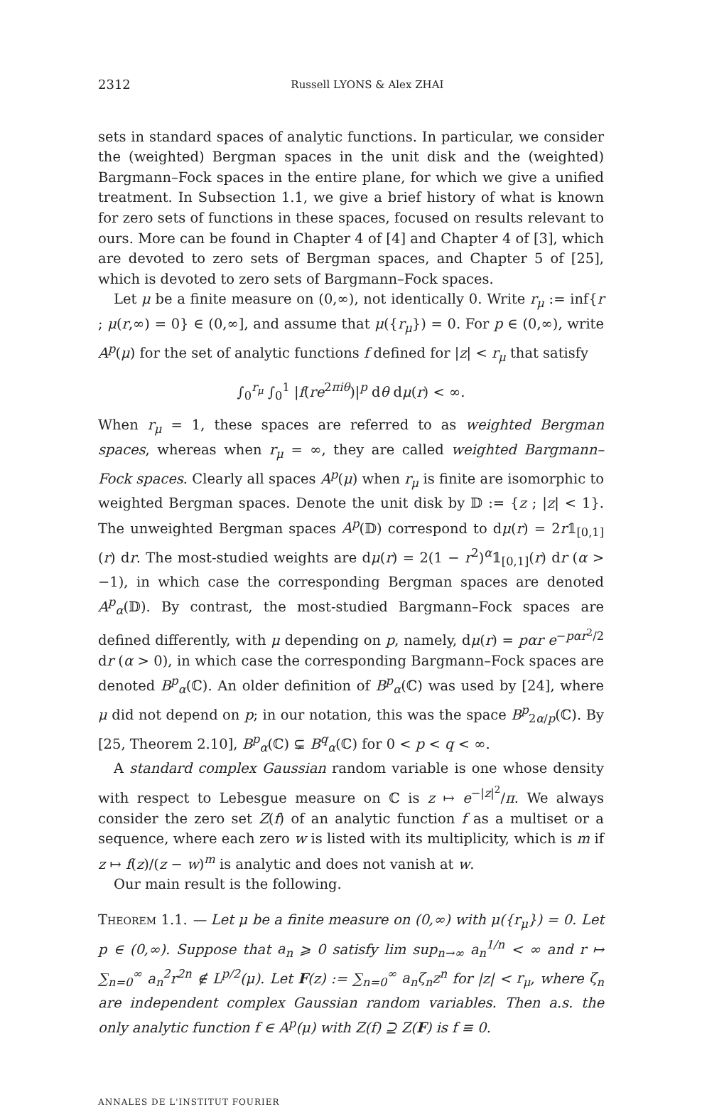2312 Russell LYONS & Alex ZHAI
sets in standard spaces of analytic functions. In particular, we consider the (weighted) Bergman spaces in the unit disk and the (weighted) Bargmann–Fock spaces in the entire plane, for which we give a unified treatment. In Subsection 1.1, we give a brief history of what is known for zero sets of functions in these spaces, focused on results relevant to ours. More can be found in Chapter 4 of [4] and Chapter 4 of [3], which are devoted to zero sets of Bergman spaces, and Chapter 5 of [25], which is devoted to zero sets of Bargmann–Fock spaces.
Let μ be a finite measure on (0,∞), not identically 0. Write r<sub>μ</sub> := inf{r ; μ(r,∞) = 0} ∈ (0,∞], and assume that μ({r<sub>μ</sub>}) = 0. For p ∈ (0,∞), write A<sup>p</sup>(μ) for the set of analytic functions f defined for |z| < r<sub>μ</sub> that satisfy
∫<sub>0</sub><sup>r<sub>μ</sub></sup> ∫<sub>0</sub><sup>1</sup> |f(re<sup>2πiθ</sup>)|<sup>p</sup> dθ dμ(r) < ∞.
When r<sub>μ</sub> = 1, these spaces are referred to as weighted Bergman spaces, whereas when r<sub>μ</sub> = ∞, they are called weighted Bargmann–Fock spaces. Clearly all spaces A<sup>p</sup>(μ) when r<sub>μ</sub> is finite are isomorphic to weighted Bergman spaces. Denote the unit disk by 𝔻 := {z ; |z| < 1}. The unweighted Bergman spaces A<sup>p</sup>(𝔻) correspond to dμ(r) = 2r𝟙<sub>[0,1]</sub>(r) dr. The most-studied weights are dμ(r) = 2(1 − r<sup>2</sup>)<sup>α</sup>𝟙<sub>[0,1]</sub>(r) dr (α > −1), in which case the corresponding Bergman spaces are denoted A<sup>p</sup><sub>α</sub>(𝔻). By contrast, the most-studied Bargmann–Fock spaces are defined differently, with μ depending on p, namely, dμ(r) = pαr e<sup>−pαr<sup>2</sup>/2</sup> dr (α > 0), in which case the corresponding Bargmann–Fock spaces are denoted B<sup>p</sup><sub>α</sub>(ℂ). An older definition of B<sup>p</sup><sub>α</sub>(ℂ) was used by [24], where μ did not depend on p; in our notation, this was the space B<sup>p</sup><sub>2α/p</sub>(ℂ). By [25, Theorem 2.10], B<sup>p</sup><sub>α</sub>(ℂ) ⊊ B<sup>q</sup><sub>α</sub>(ℂ) for 0 < p < q < ∞.
A standard complex Gaussian random variable is one whose density with respect to Lebesgue measure on ℂ is z ↦ e<sup>−|z|<sup>2</sup></sup>/π. We always consider the zero set Z(f) of an analytic function f as a multiset or a sequence, where each zero w is listed with its multiplicity, which is m if z ↦ f(z)/(z − w)<sup>m</sup> is analytic and does not vanish at w.
Our main result is the following.
Theorem 1.1. — Let μ be a finite measure on (0,∞) with μ({r<sub>μ</sub>}) = 0. Let p ∈ (0,∞). Suppose that a<sub>n</sub> ⩾ 0 satisfy lim sup<sub>n→∞</sub> a<sub>n</sub><sup>1/n</sup> < ∞ and r ↦ ∑<sub>n=0</sub><sup>∞</sup> a<sub>n</sub><sup>2</sup>r<sup>2n</sup> ∉ L<sup>p/2</sup>(μ). Let F(z) := ∑<sub>n=0</sub><sup>∞</sup> a<sub>n</sub>ζ<sub>n</sub>z<sup>n</sup> for |z| < r<sub>μ</sub>, where ζ<sub>n</sub> are independent complex Gaussian random variables. Then a.s. the only analytic function f ∈ A<sup>p</sup>(μ) with Z(f) ⊇ Z(F) is f ≡ 0.
ANNALES DE L'INSTITUT FOURIER